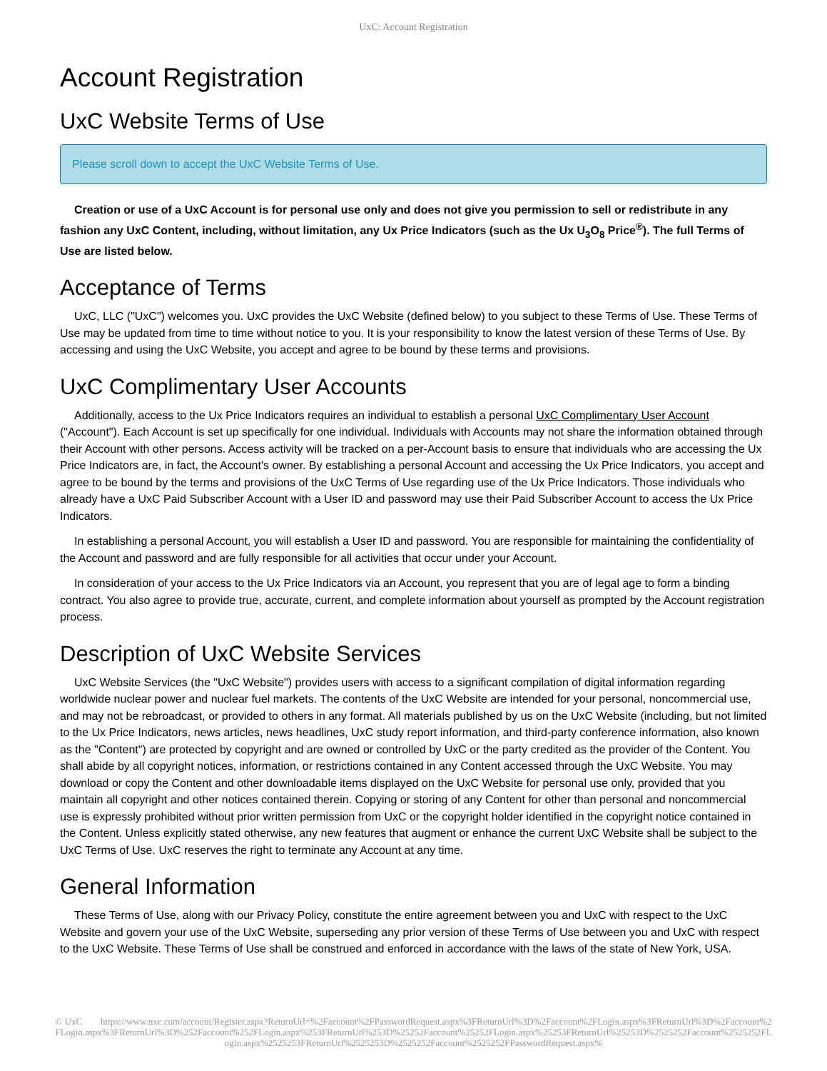UxC: Account Registration
Account Registration
UxC Website Terms of Use
Please scroll down to accept the UxC Website Terms of Use.
Creation or use of a UxC Account is for personal use only and does not give you permission to sell or redistribute in any fashion any UxC Content, including, without limitation, any Ux Price Indicators (such as the Ux U<sub>3</sub>O<sub>8</sub> Price<sup>®</sup>). The full Terms of Use are listed below.
Acceptance of Terms
UxC, LLC ("UxC") welcomes you. UxC provides the UxC Website (defined below) to you subject to these Terms of Use. These Terms of Use may be updated from time to time without notice to you. It is your responsibility to know the latest version of these Terms of Use. By accessing and using the UxC Website, you accept and agree to be bound by these terms and provisions.
UxC Complimentary User Accounts
Additionally, access to the Ux Price Indicators requires an individual to establish a personal UxC Complimentary User Account ("Account"). Each Account is set up specifically for one individual. Individuals with Accounts may not share the information obtained through their Account with other persons. Access activity will be tracked on a per-Account basis to ensure that individuals who are accessing the Ux Price Indicators are, in fact, the Account's owner. By establishing a personal Account and accessing the Ux Price Indicators, you accept and agree to be bound by the terms and provisions of the UxC Terms of Use regarding use of the Ux Price Indicators. Those individuals who already have a UxC Paid Subscriber Account with a User ID and password may use their Paid Subscriber Account to access the Ux Price Indicators.
In establishing a personal Account, you will establish a User ID and password. You are responsible for maintaining the confidentiality of the Account and password and are fully responsible for all activities that occur under your Account.
In consideration of your access to the Ux Price Indicators via an Account, you represent that you are of legal age to form a binding contract. You also agree to provide true, accurate, current, and complete information about yourself as prompted by the Account registration process.
Description of UxC Website Services
UxC Website Services (the "UxC Website") provides users with access to a significant compilation of digital information regarding worldwide nuclear power and nuclear fuel markets. The contents of the UxC Website are intended for your personal, noncommercial use, and may not be rebroadcast, or provided to others in any format. All materials published by us on the UxC Website (including, but not limited to the Ux Price Indicators, news articles, news headlines, UxC study report information, and third-party conference information, also known as the "Content") are protected by copyright and are owned or controlled by UxC or the party credited as the provider of the Content. You shall abide by all copyright notices, information, or restrictions contained in any Content accessed through the UxC Website. You may download or copy the Content and other downloadable items displayed on the UxC Website for personal use only, provided that you maintain all copyright and other notices contained therein. Copying or storing of any Content for other than personal and noncommercial use is expressly prohibited without prior written permission from UxC or the copyright holder identified in the copyright notice contained in the Content. Unless explicitly stated otherwise, any new features that augment or enhance the current UxC Website shall be subject to the UxC Terms of Use. UxC reserves the right to terminate any Account at any time.
General Information
These Terms of Use, along with our Privacy Policy, constitute the entire agreement between you and UxC with respect to the UxC Website and govern your use of the UxC Website, superseding any prior version of these Terms of Use between you and UxC with respect to the UxC Website. These Terms of Use shall be construed and enforced in accordance with the laws of the state of New York, USA.
© UxC https://www.uxc.com/account/Register.aspx?ReturnUrl=%2Faccount%2FPasswordRequest.aspx%3FReturnUrl%3D%2Faccount%2FLogin.aspx%3FReturnUrl%3D%2Faccount%2FLogin.aspx%3FReturnUrl%3D%252Faccount%252FLogin.aspx%253FReturnUrl%253D%25252Faccount%25252FLogin.aspx%25253FReturnUrl%25253D%2525252Faccount%2525252FLogin.aspx%2525253FReturnUrl%2525253D%2525252Faccount%2525252FPasswordRequest.aspx%